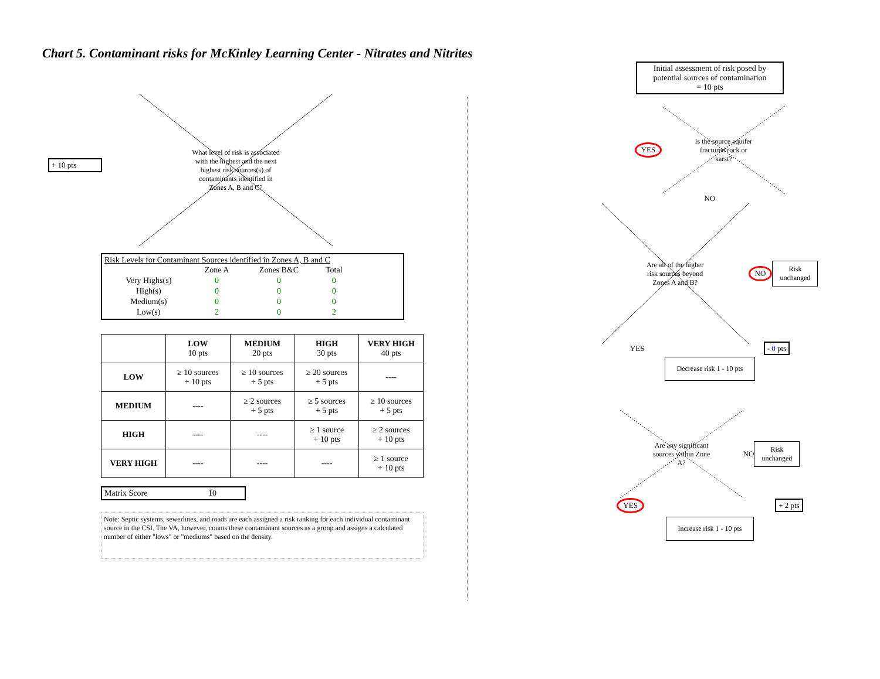Chart 5. Contaminant risks for McKinley Learning Center - Nitrates and Nitrites
+ 10 pts
What level of risk is associated with the highest and the next highest risk sources(s) of contaminants identified in Zones A, B and C?
Risk Levels for Contaminant Sources identified in Zones A, B and C
| | Zone A | Zones B&C | Total |
| --- | --- | --- | --- |
| Very Highs(s) | 0 | 0 | 0 |
| High(s) | 0 | 0 | 0 |
| Medium(s) | 0 | 0 | 0 |
| Low(s) | 2 | 0 | 2 |
| | LOW 10 pts | MEDIUM 20 pts | HIGH 30 pts | VERY HIGH 40 pts |
| --- | --- | --- | --- | --- |
| LOW | ≥ 10 sources + 10 pts | ≥ 10 sources + 5 pts | ≥ 20 sources + 5 pts | ---- |
| MEDIUM | ---- | ≥ 2 sources + 5 pts | ≥ 5 sources + 5 pts | ≥ 10 sources + 5 pts |
| HIGH | ---- | ---- | ≥ 1 source + 10 pts | ≥ 2 sources + 10 pts |
| VERY HIGH | ---- | ---- | ---- | ≥ 1 source + 10 pts |
Matrix Score 10
Note: Septic systems, sewerlines, and roads are each assigned a risk ranking for each individual contaminant source in the CSI. The VA, however, counts these contaminant sources as a group and assigns a calculated number of either "lows" or "mediums" based on the density.
Initial assessment of risk posed by potential sources of contamination
= 10 pts
YES
Is the source aquifer fractured rock or karst?
NO
Are all of the higher risk sources beyond Zones A and B?
NO Risk
unchanged
YES - 0 pts
Decrease risk 1 - 10 pts
Are any significant sources within Zone A?
NO Risk
unchanged
YES + 2 pts
Increase risk 1 - 10 pts